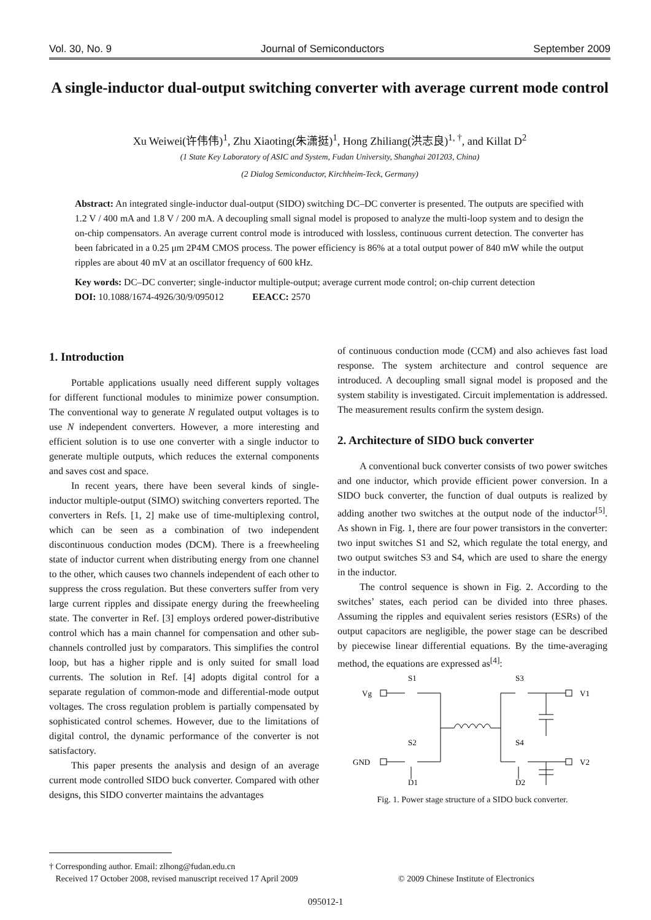Vol. 30, No. 9 Journal of Semiconductors September 2009
A single-inductor dual-output switching converter with average current mode control
Xu Weiwei(许伟伟)<sup>1</sup>, Zhu Xiaoting(朱潇挺)<sup>1</sup>, Hong Zhiliang(洪志良)<sup>1, †</sup>, and Killat D<sup>2</sup>
(1 State Key Laboratory of ASIC and System, Fudan University, Shanghai 201203, China)
(2 Dialog Semiconductor, Kirchheim-Teck, Germany)
Abstract: An integrated single-inductor dual-output (SIDO) switching DC–DC converter is presented. The outputs are specified with 1.2 V / 400 mA and 1.8 V / 200 mA. A decoupling small signal model is proposed to analyze the multi-loop system and to design the on-chip compensators. An average current control mode is introduced with lossless, continuous current detection. The converter has been fabricated in a 0.25 μm 2P4M CMOS process. The power efficiency is 86% at a total output power of 840 mW while the output ripples are about 40 mV at an oscillator frequency of 600 kHz.
Key words: DC–DC converter; single-inductor multiple-output; average current mode control; on-chip current detection
DOI: 10.1088/1674-4926/30/9/095012 EEACC: 2570
1. Introduction
Portable applications usually need different supply voltages for different functional modules to minimize power consumption. The conventional way to generate N regulated output voltages is to use N independent converters. However, a more interesting and efficient solution is to use one converter with a single inductor to generate multiple outputs, which reduces the external components and saves cost and space.
In recent years, there have been several kinds of single-inductor multiple-output (SIMO) switching converters reported. The converters in Refs. [1, 2] make use of time-multiplexing control, which can be seen as a combination of two independent discontinuous conduction modes (DCM). There is a freewheeling state of inductor current when distributing energy from one channel to the other, which causes two channels independent of each other to suppress the cross regulation. But these converters suffer from very large current ripples and dissipate energy during the freewheeling state. The converter in Ref. [3] employs ordered power-distributive control which has a main channel for compensation and other sub-channels controlled just by comparators. This simplifies the control loop, but has a higher ripple and is only suited for small load currents. The solution in Ref. [4] adopts digital control for a separate regulation of common-mode and differential-mode output voltages. The cross regulation problem is partially compensated by sophisticated control schemes. However, due to the limitations of digital control, the dynamic performance of the converter is not satisfactory.
This paper presents the analysis and design of an average current mode controlled SIDO buck converter. Compared with other designs, this SIDO converter maintains the advantages
of continuous conduction mode (CCM) and also achieves fast load response. The system architecture and control sequence are introduced. A decoupling small signal model is proposed and the system stability is investigated. Circuit implementation is addressed. The measurement results confirm the system design.
2. Architecture of SIDO buck converter
A conventional buck converter consists of two power switches and one inductor, which provide efficient power conversion. In a SIDO buck converter, the function of dual outputs is realized by adding another two switches at the output node of the inductor<sup>[5]</sup>. As shown in Fig. 1, there are four power transistors in the converter: two input switches S1 and S2, which regulate the total energy, and two output switches S3 and S4, which are used to share the energy in the inductor.
The control sequence is shown in Fig. 2. According to the switches’ states, each period can be divided into three phases. Assuming the ripples and equivalent series resistors (ESRs) of the output capacitors are negligible, the power stage can be described by piecewise linear differential equations. By the time-averaging method, the equations are expressed as<sup>[4]</sup>:
S1
S3
Vg
V1
S2
S4
GND
V2
D1
D2
Fig. 1. Power stage structure of a SIDO buck converter.
† Corresponding author. Email: zlhong@fudan.edu.cn
Received 17 October 2008, revised manuscript received 17 April 2009 © 2009 Chinese Institute of Electronics
095012-1